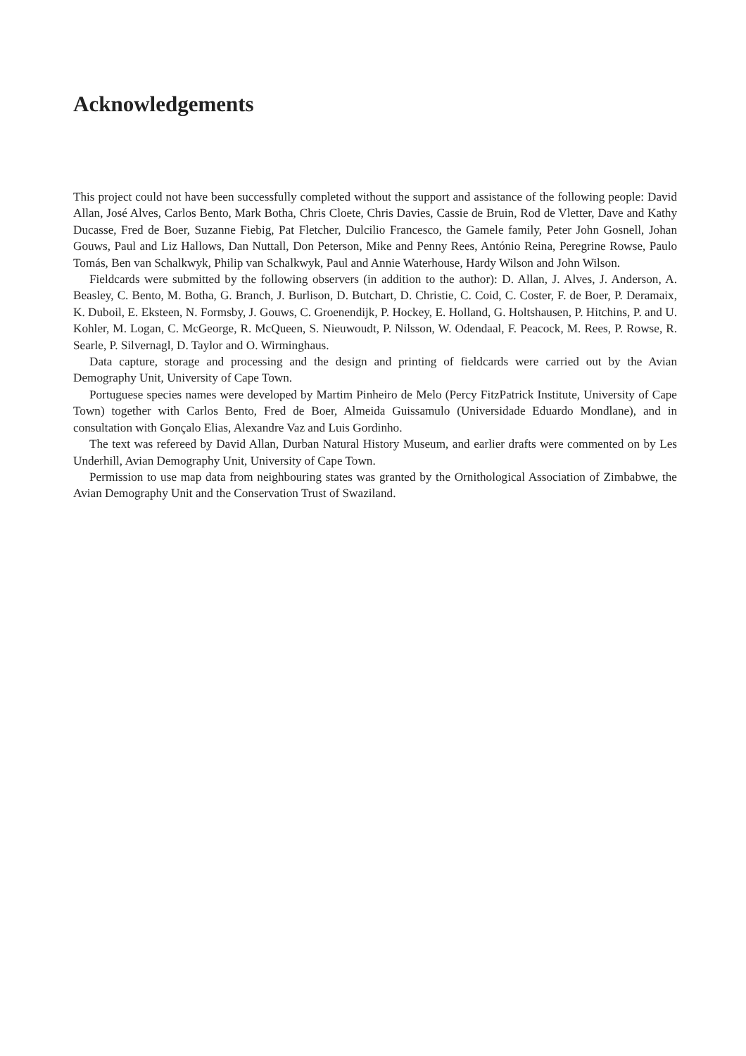Acknowledgements
This project could not have been successfully completed without the support and assistance of the following people: David Allan, José Alves, Carlos Bento, Mark Botha, Chris Cloete, Chris Davies, Cassie de Bruin, Rod de Vletter, Dave and Kathy Ducasse, Fred de Boer, Suzanne Fiebig, Pat Fletcher, Dulcilio Francesco, the Gamele family, Peter John Gosnell, Johan Gouws, Paul and Liz Hallows, Dan Nuttall, Don Peterson, Mike and Penny Rees, António Reina, Peregrine Rowse, Paulo Tomás, Ben van Schalkwyk, Philip van Schalkwyk, Paul and Annie Waterhouse, Hardy Wilson and John Wilson.
Fieldcards were submitted by the following observers (in addition to the author): D. Allan, J. Alves, J. Anderson, A. Beasley, C. Bento, M. Botha, G. Branch, J. Burlison, D. Butchart, D. Christie, C. Coid, C. Coster, F. de Boer, P. Deramaix, K. Duboil, E. Eksteen, N. Formsby, J. Gouws, C. Groenendijk, P. Hockey, E. Holland, G. Holtshausen, P. Hitchins, P. and U. Kohler, M. Logan, C. McGeorge, R. McQueen, S. Nieuwoudt, P. Nilsson, W. Odendaal, F. Peacock, M. Rees, P. Rowse, R. Searle, P. Silvernagl, D. Taylor and O. Wirminghaus.
Data capture, storage and processing and the design and printing of fieldcards were carried out by the Avian Demography Unit, University of Cape Town.
Portuguese species names were developed by Martim Pinheiro de Melo (Percy FitzPatrick Institute, University of Cape Town) together with Carlos Bento, Fred de Boer, Almeida Guissamulo (Universidade Eduardo Mondlane), and in consultation with Gonçalo Elias, Alexandre Vaz and Luis Gordinho.
The text was refereed by David Allan, Durban Natural History Museum, and earlier drafts were commented on by Les Underhill, Avian Demography Unit, University of Cape Town.
Permission to use map data from neighbouring states was granted by the Ornithological Association of Zimbabwe, the Avian Demography Unit and the Conservation Trust of Swaziland.